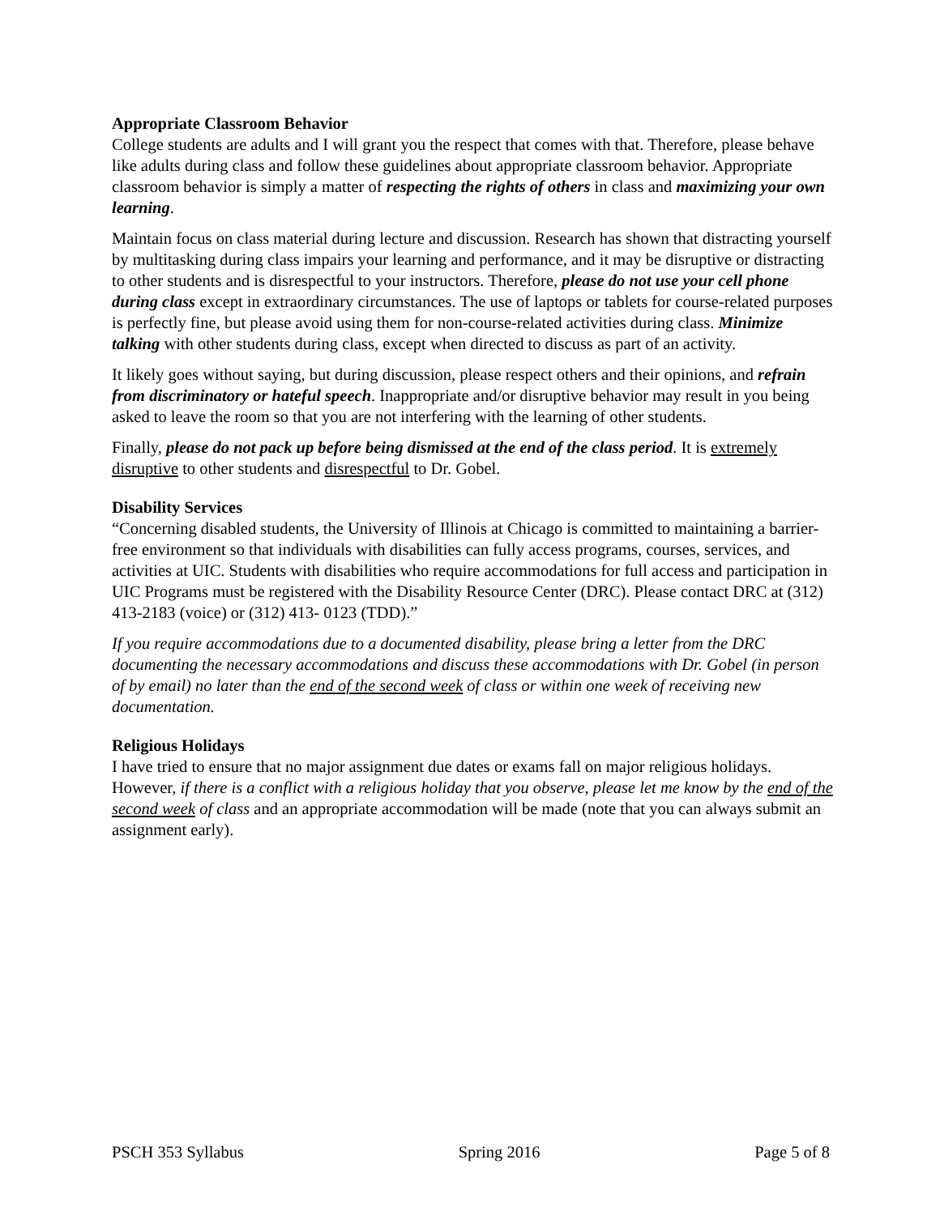Appropriate Classroom Behavior
College students are adults and I will grant you the respect that comes with that. Therefore, please behave like adults during class and follow these guidelines about appropriate classroom behavior. Appropriate classroom behavior is simply a matter of respecting the rights of others in class and maximizing your own learning.
Maintain focus on class material during lecture and discussion. Research has shown that distracting yourself by multitasking during class impairs your learning and performance, and it may be disruptive or distracting to other students and is disrespectful to your instructors. Therefore, please do not use your cell phone during class except in extraordinary circumstances. The use of laptops or tablets for course-related purposes is perfectly fine, but please avoid using them for non-course-related activities during class. Minimize talking with other students during class, except when directed to discuss as part of an activity.
It likely goes without saying, but during discussion, please respect others and their opinions, and refrain from discriminatory or hateful speech. Inappropriate and/or disruptive behavior may result in you being asked to leave the room so that you are not interfering with the learning of other students.
Finally, please do not pack up before being dismissed at the end of the class period. It is extremely disruptive to other students and disrespectful to Dr. Gobel.
Disability Services
“Concerning disabled students, the University of Illinois at Chicago is committed to maintaining a barrier-free environment so that individuals with disabilities can fully access programs, courses, services, and activities at UIC. Students with disabilities who require accommodations for full access and participation in UIC Programs must be registered with the Disability Resource Center (DRC). Please contact DRC at (312) 413-2183 (voice) or (312) 413- 0123 (TDD).”
If you require accommodations due to a documented disability, please bring a letter from the DRC documenting the necessary accommodations and discuss these accommodations with Dr. Gobel (in person of by email) no later than the end of the second week of class or within one week of receiving new documentation.
Religious Holidays
I have tried to ensure that no major assignment due dates or exams fall on major religious holidays. However, if there is a conflict with a religious holiday that you observe, please let me know by the end of the second week of class and an appropriate accommodation will be made (note that you can always submit an assignment early).
PSCH 353 Syllabus Spring 2016 Page 5 of 8